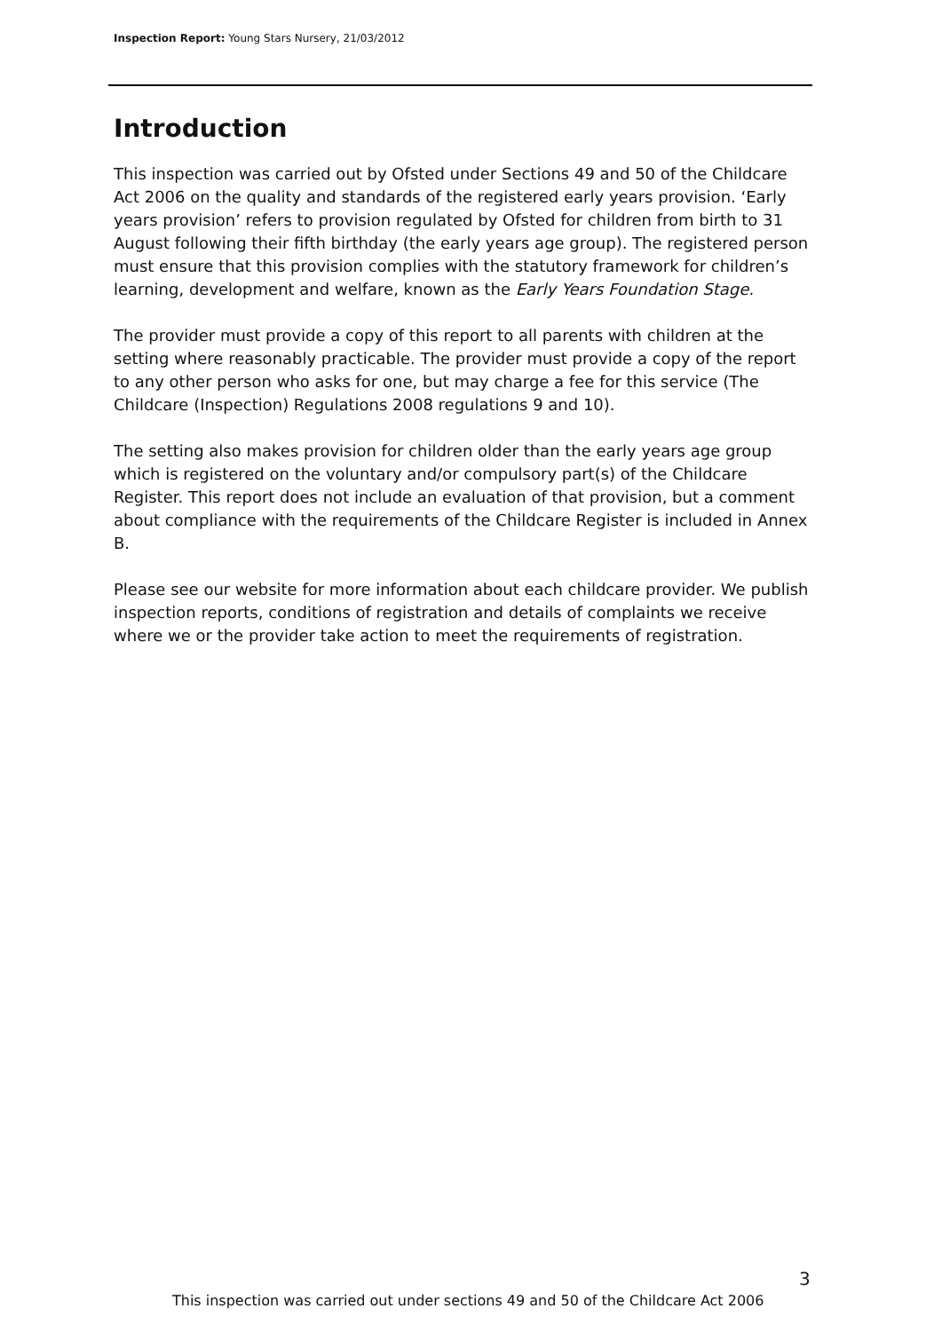Inspection Report: Young Stars Nursery, 21/03/2012
Introduction
This inspection was carried out by Ofsted under Sections 49 and 50 of the Childcare Act 2006 on the quality and standards of the registered early years provision. ‘Early years provision’ refers to provision regulated by Ofsted for children from birth to 31 August following their fifth birthday (the early years age group). The registered person must ensure that this provision complies with the statutory framework for children’s learning, development and welfare, known as the Early Years Foundation Stage.
The provider must provide a copy of this report to all parents with children at the setting where reasonably practicable. The provider must provide a copy of the report to any other person who asks for one, but may charge a fee for this service (The Childcare (Inspection) Regulations 2008 regulations 9 and 10).
The setting also makes provision for children older than the early years age group which is registered on the voluntary and/or compulsory part(s) of the Childcare Register. This report does not include an evaluation of that provision, but a comment about compliance with the requirements of the Childcare Register is included in Annex B.
Please see our website for more information about each childcare provider. We publish inspection reports, conditions of registration and details of complaints we receive where we or the provider take action to meet the requirements of registration.
3
This inspection was carried out under sections 49 and 50 of the Childcare Act 2006